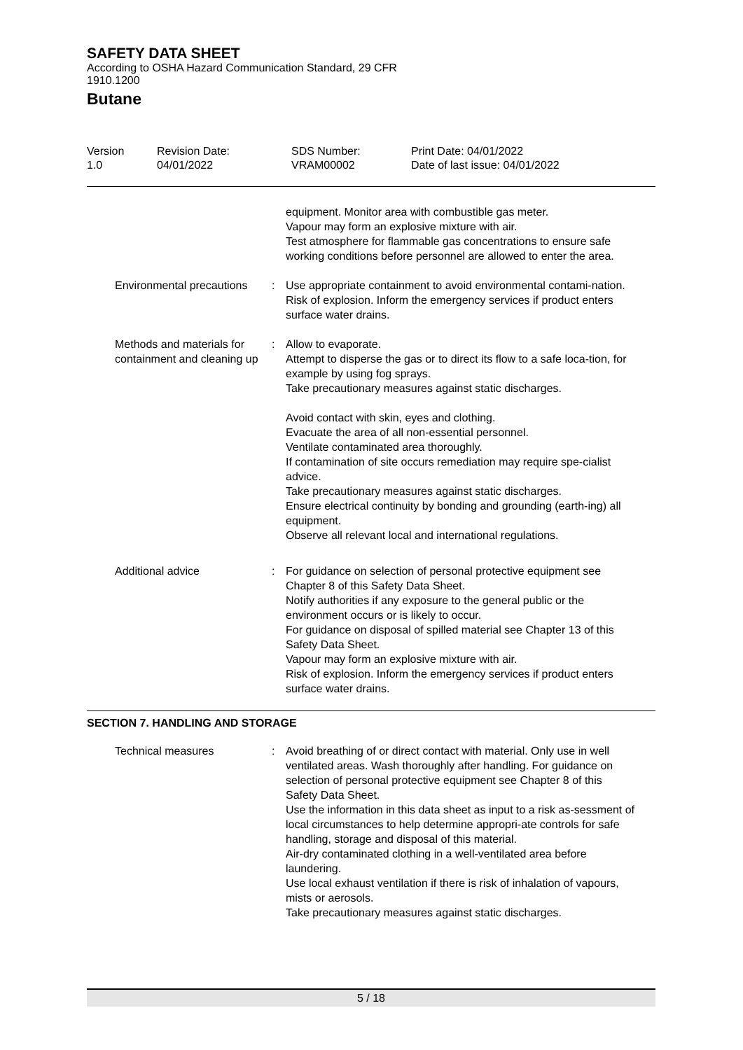SAFETY DATA SHEET
According to OSHA Hazard Communication Standard, 29 CFR
1910.1200
Butane
| Version 1.0 | Revision Date: 04/01/2022 | SDS Number: VRAM00002 | Print Date: 04/01/2022 Date of last issue: 04/01/2022 |
equipment. Monitor area with combustible gas meter.
Vapour may form an explosive mixture with air.
Test atmosphere for flammable gas concentrations to ensure safe working conditions before personnel are allowed to enter the area.
Environmental precautions : Use appropriate containment to avoid environmental contami-nation.
Risk of explosion. Inform the emergency services if product enters surface water drains.
Methods and materials for containment and cleaning up
: Allow to evaporate.
Attempt to disperse the gas or to direct its flow to a safe loca-tion, for example by using fog sprays.
Take precautionary measures against static discharges.
Avoid contact with skin, eyes and clothing.
Evacuate the area of all non-essential personnel.
Ventilate contaminated area thoroughly.
If contamination of site occurs remediation may require spe-cialist advice.
Take precautionary measures against static discharges.
Ensure electrical continuity by bonding and grounding (earth-ing) all equipment.
Observe all relevant local and international regulations.
Additional advice : For guidance on selection of personal protective equipment see Chapter 8 of this Safety Data Sheet.
Notify authorities if any exposure to the general public or the environment occurs or is likely to occur.
For guidance on disposal of spilled material see Chapter 13 of this Safety Data Sheet.
Vapour may form an explosive mixture with air.
Risk of explosion. Inform the emergency services if product enters surface water drains.
SECTION 7. HANDLING AND STORAGE
Technical measures : Avoid breathing of or direct contact with material. Only use in well ventilated areas. Wash thoroughly after handling. For guidance on selection of personal protective equipment see Chapter 8 of this Safety Data Sheet.
Use the information in this data sheet as input to a risk as-sessment of local circumstances to help determine appropri-ate controls for safe handling, storage and disposal of this material.
Air-dry contaminated clothing in a well-ventilated area before laundering.
Use local exhaust ventilation if there is risk of inhalation of vapours, mists or aerosols.
Take precautionary measures against static discharges.
5 / 18